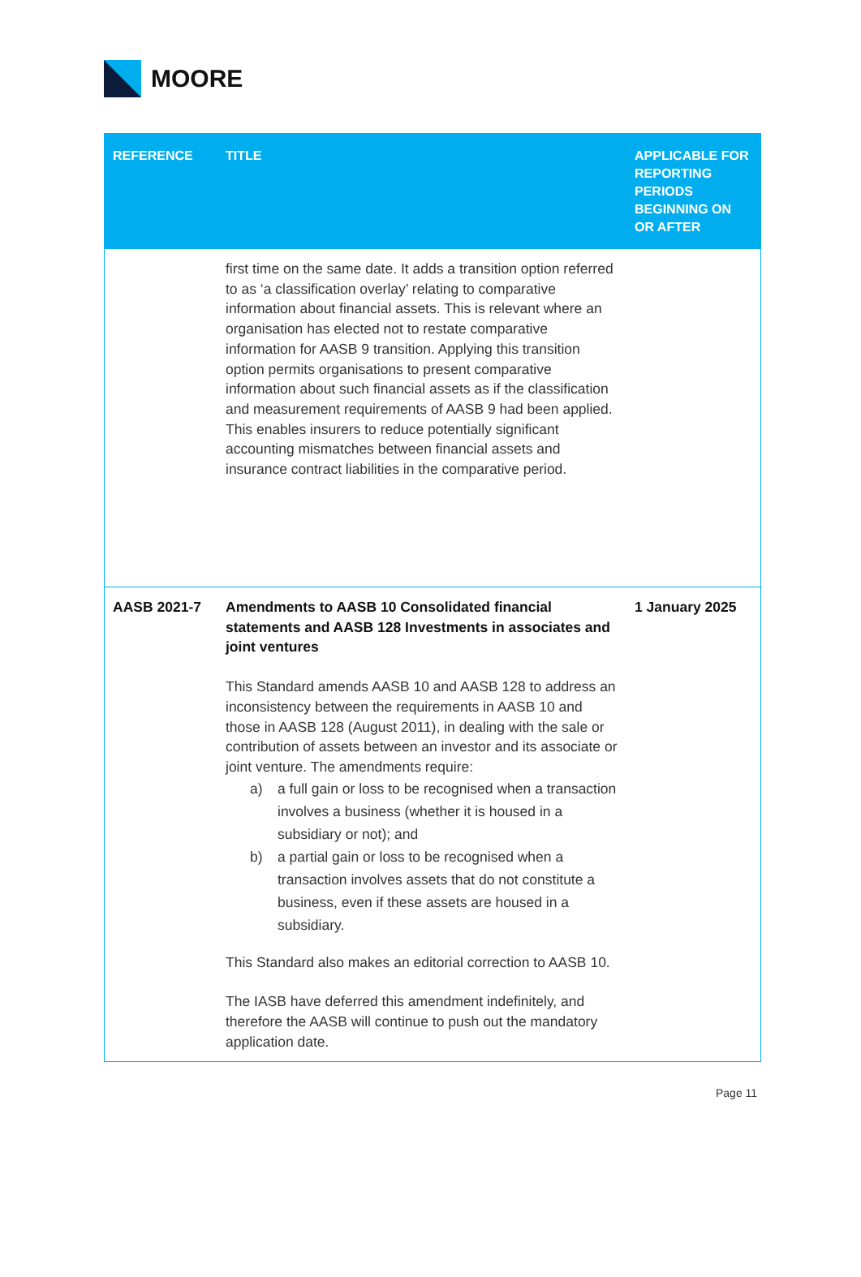MOORE
| REFERENCE | TITLE | APPLICABLE FOR REPORTING PERIODS BEGINNING ON OR AFTER |
| --- | --- | --- |
| | first time on the same date. It adds a transition option referred to as ‘a classification overlay’ relating to comparative information about financial assets. This is relevant where an organisation has elected not to restate comparative information for AASB 9 transition. Applying this transition option permits organisations to present comparative information about such financial assets as if the classification and measurement requirements of AASB 9 had been applied. This enables insurers to reduce potentially significant accounting mismatches between financial assets and insurance contract liabilities in the comparative period. | |
| AASB 2021-7 | Amendments to AASB 10 Consolidated financial statements and AASB 128 Investments in associates and joint ventures This Standard amends AASB 10 and AASB 128 to address an inconsistency between the requirements in AASB 10 and those in AASB 128 (August 2011), in dealing with the sale or contribution of assets between an investor and its associate or joint venture. The amendments require: a) a full gain or loss to be recognised when a transaction involves a business (whether it is housed in a subsidiary or not); and b) a partial gain or loss to be recognised when a transaction involves assets that do not constitute a business, even if these assets are housed in a subsidiary. This Standard also makes an editorial correction to AASB 10. The IASB have deferred this amendment indefinitely, and therefore the AASB will continue to push out the mandatory application date. | 1 January 2025 |
Page 11